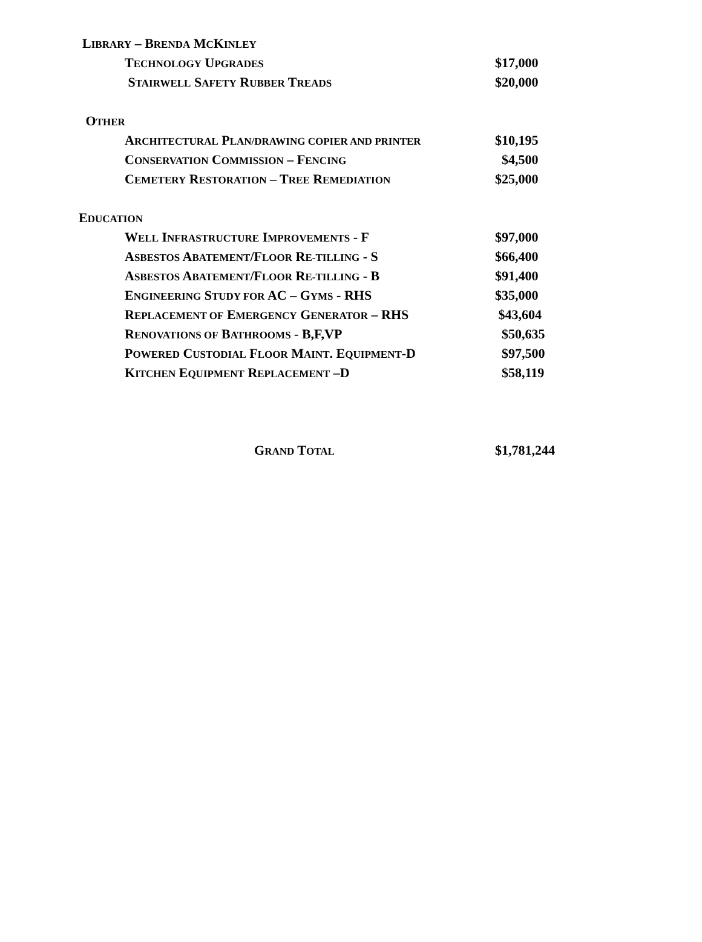| L IBRARY – B RENDA M C K INLEY | |
| T ECHNOLOGY U PGRADES | $17,000 |
| S TAIRWELL S AFETY R UBBER T READS | $20,000 |
| O THER | |
| A RCHITECTURAL P LAN/DRAWING COPIER AND PRINTER | $10,195 |
| C ONSERVATION C OMMISSION – F ENCING | $4,500 |
| C EMETERY R ESTORATION – T REE R EMEDIATION | $25,000 |
| E DUCATION | |
| W ELL I NFRASTRUCTURE I MPROVEMENTS - F | $97,000 |
| A SBESTOS A BATEMENT /F LOOR R E-TILLING - S | $66,400 |
| A SBESTOS A BATEMENT /F LOOR R E-TILLING - B | $91,400 |
| E NGINEERING S TUDY FOR AC – G YMS - RHS | $35,000 |
| R EPLACEMENT OF E MERGENCY G ENERATOR – RHS | $43,604 |
| R ENOVATIONS OF B ATHROOMS - B,F,VP | $50,635 |
| P OWERED C USTODIAL F LOOR M AINT . E QUIPMENT -D | $97,500 |
| K ITCHEN E QUIPMENT R EPLACEMENT –D | $58,119 |
| G RAND T OTAL | $1,781,244 |